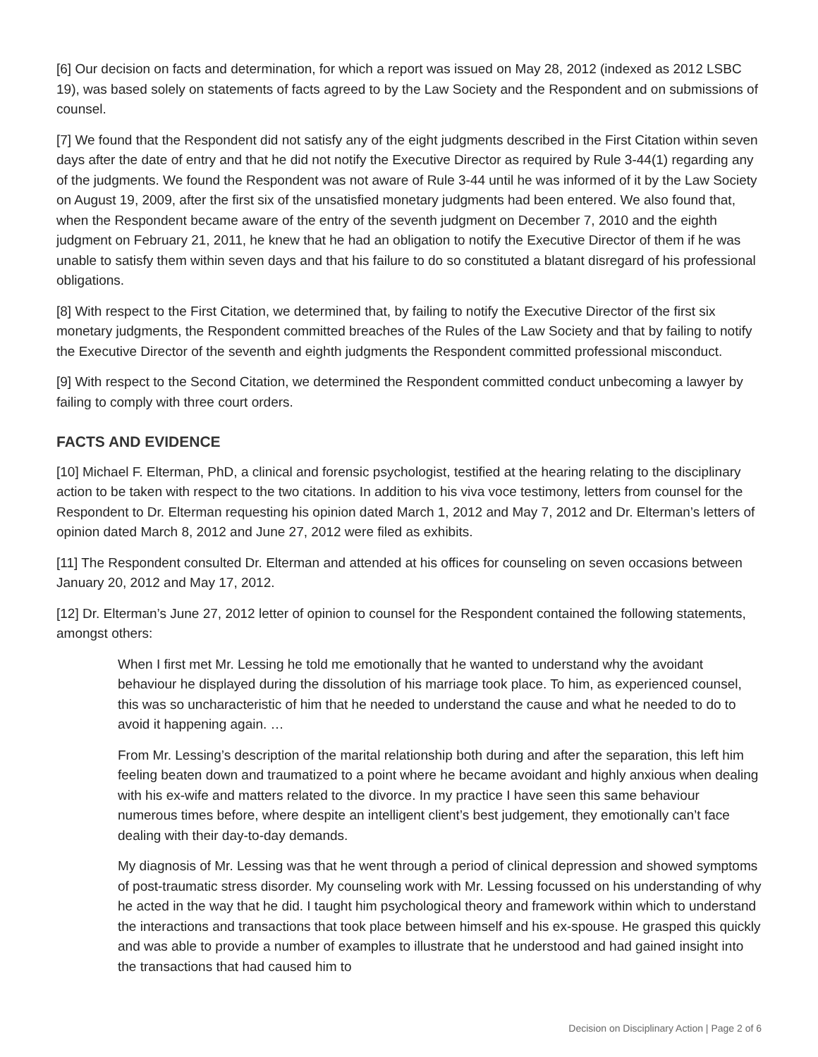[6] Our decision on facts and determination, for which a report was issued on May 28, 2012 (indexed as 2012 LSBC 19), was based solely on statements of facts agreed to by the Law Society and the Respondent and on submissions of counsel.
[7] We found that the Respondent did not satisfy any of the eight judgments described in the First Citation within seven days after the date of entry and that he did not notify the Executive Director as required by Rule 3-44(1) regarding any of the judgments. We found the Respondent was not aware of Rule 3-44 until he was informed of it by the Law Society on August 19, 2009, after the first six of the unsatisfied monetary judgments had been entered. We also found that, when the Respondent became aware of the entry of the seventh judgment on December 7, 2010 and the eighth judgment on February 21, 2011, he knew that he had an obligation to notify the Executive Director of them if he was unable to satisfy them within seven days and that his failure to do so constituted a blatant disregard of his professional obligations.
[8] With respect to the First Citation, we determined that, by failing to notify the Executive Director of the first six monetary judgments, the Respondent committed breaches of the Rules of the Law Society and that by failing to notify the Executive Director of the seventh and eighth judgments the Respondent committed professional misconduct.
[9] With respect to the Second Citation, we determined the Respondent committed conduct unbecoming a lawyer by failing to comply with three court orders.
FACTS AND EVIDENCE
[10] Michael F. Elterman, PhD, a clinical and forensic psychologist, testified at the hearing relating to the disciplinary action to be taken with respect to the two citations. In addition to his viva voce testimony, letters from counsel for the Respondent to Dr. Elterman requesting his opinion dated March 1, 2012 and May 7, 2012 and Dr. Elterman’s letters of opinion dated March 8, 2012 and June 27, 2012 were filed as exhibits.
[11] The Respondent consulted Dr. Elterman and attended at his offices for counseling on seven occasions between January 20, 2012 and May 17, 2012.
[12] Dr. Elterman’s June 27, 2012 letter of opinion to counsel for the Respondent contained the following statements, amongst others:
When I first met Mr. Lessing he told me emotionally that he wanted to understand why the avoidant behaviour he displayed during the dissolution of his marriage took place. To him, as experienced counsel, this was so uncharacteristic of him that he needed to understand the cause and what he needed to do to avoid it happening again. …
From Mr. Lessing’s description of the marital relationship both during and after the separation, this left him feeling beaten down and traumatized to a point where he became avoidant and highly anxious when dealing with his ex-wife and matters related to the divorce. In my practice I have seen this same behaviour numerous times before, where despite an intelligent client’s best judgement, they emotionally can’t face dealing with their day-to-day demands.
My diagnosis of Mr. Lessing was that he went through a period of clinical depression and showed symptoms of post-traumatic stress disorder. My counseling work with Mr. Lessing focussed on his understanding of why he acted in the way that he did. I taught him psychological theory and framework within which to understand the interactions and transactions that took place between himself and his ex-spouse. He grasped this quickly and was able to provide a number of examples to illustrate that he understood and had gained insight into the transactions that had caused him to
Decision on Disciplinary Action | Page 2 of 6